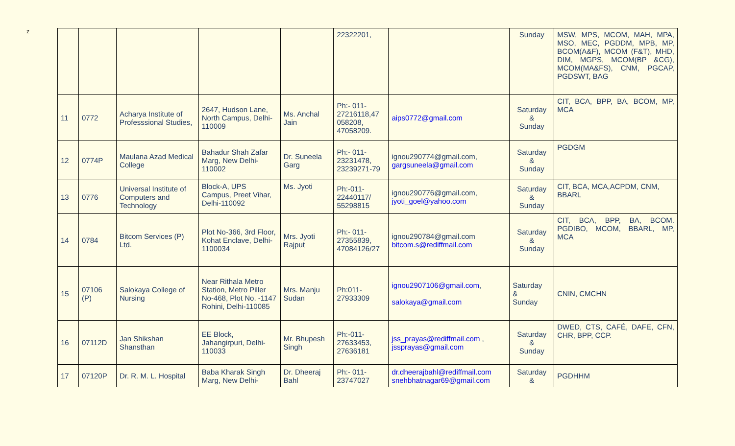z
| | | | | | 22322201, | | Sunday | MSW, MPS, MCOM, MAH, MPA, MSO, MEC, PGDDM, MPB, MP, BCOM(A&F), MCOM (F&T), MHD, DIM, MGPS, MCOM(BP &CG), MCOM(MA&FS), CNM, PGCAP, PGDSWT, BAG |
| 11 | 0772 | Acharya Institute of Professsional Studies, | 2647, Hudson Lane, North Campus, Delhi-110009 | Ms. Anchal Jain | Ph:- 011-27216118,47 058208, 47058209. | aips0772@gmail.com | Saturday & Sunday | CIT, BCA, BPP, BA, BCOM, MP, MCA |
| 12 | 0774P | Maulana Azad Medical College | Bahadur Shah Zafar Marg, New Delhi-110002 | Dr. Suneela Garg | Ph:- 011-23231478, 23239271-79 | ignou290774@gmail.com, gargsuneela@gmail.com | Saturday & Sunday | PGDGM |
| 13 | 0776 | Universal Institute of Computers and Technology | Block-A, UPS Campus, Preet Vihar, Delhi-110092 | Ms. Jyoti | Ph:-011-22440117/ 55298815 | ignou290776@gmail.com, jyoti_goel@yahoo.com | Saturday & Sunday | CIT, BCA, MCA,ACPDM, CNM, BBARL |
| 14 | 0784 | Bitcom Services (P) Ltd. | Plot No-366, 3rd Floor, Kohat Enclave, Delhi-1100034 | Mrs. Jyoti Rajput | Ph:- 011-27355839, 47084126/27 | ignou290784@gmail.com bitcom.s@rediffmail.com | Saturday & Sunday | CIT, BCA, BPP, BA, BCOM. PGDIBO, MCOM, BBARL, MP, MCA |
| 15 | 07106 (P) | Salokaya College of Nursing | Near Rithala Metro Station, Metro Piller No-468, Plot No. -1147 Rohini, Delhi-110085 | Mrs. Manju Sudan | Ph:011-27933309 | ignou2907106@gmail.com , salokaya@gmail.com | Saturday & Sunday | CNIN, CMCHN |
| 16 | 07112D | Jan Shikshan Shansthan | EE Block, Jahangirpuri, Delhi-110033 | Mr. Bhupesh Singh | Ph:-011-27633453, 27636181 | jss_prayas@rediffmail.com , jssprayas@gmail.com | Saturday & Sunday | DWED, CTS, CAFÉ, DAFE, CFN, CHR, BPP, CCP. |
| 17 | 07120P | Dr. R. M. L. Hospital | Baba Kharak Singh Marg, New Delhi- | Dr. Dheeraj Bahl | Ph:- 011-23747027 | dr.dheerajbahl@rediffmail.com snehbhatnagar69@gmail.com | Saturday & | PGDHHM |